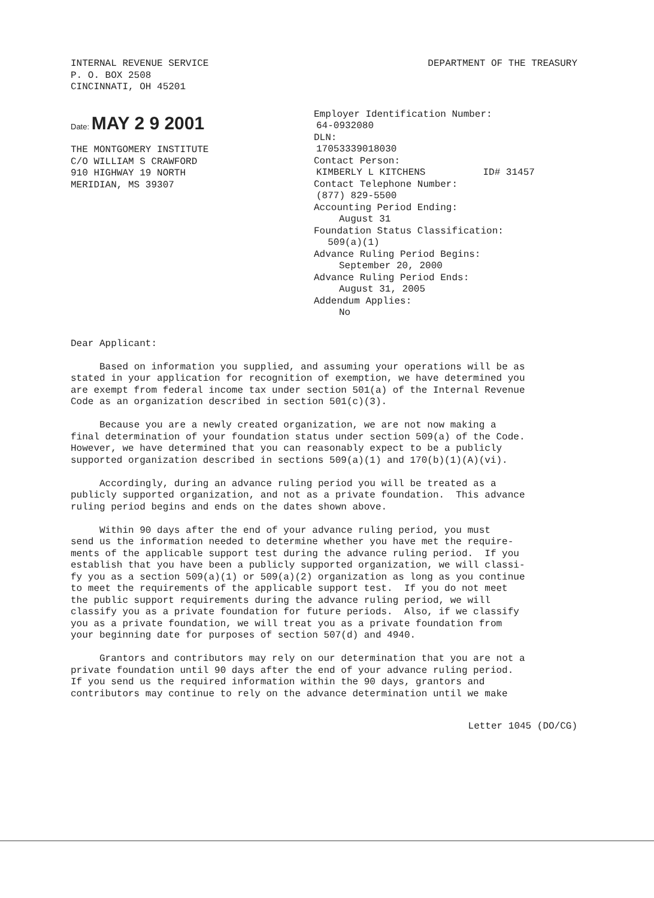INTERNAL REVENUE SERVICE
P. O. BOX 2508
CINCINNATI, OH 45201
DEPARTMENT OF THE TREASURY
Date: MAY 2 9 2001
THE MONTGOMERY INSTITUTE
C/O WILLIAM S CRAWFORD
910 HIGHWAY 19 NORTH
MERIDIAN, MS 39307
Employer Identification Number:
64-0932080
DLN:
17053339018030
Contact Person:
KIMBERLY L KITCHENS ID# 31457
Contact Telephone Number:
(877) 829-5500
Accounting Period Ending:
August 31
Foundation Status Classification:
509(a)(1)
Advance Ruling Period Begins:
September 20, 2000
Advance Ruling Period Ends:
August 31, 2005
Addendum Applies:
No
Dear Applicant:
Based on information you supplied, and assuming your operations will be as stated in your application for recognition of exemption, we have determined you are exempt from federal income tax under section 501(a) of the Internal Revenue Code as an organization described in section 501(c)(3).
Because you are a newly created organization, we are not now making a final determination of your foundation status under section 509(a) of the Code. However, we have determined that you can reasonably expect to be a publicly supported organization described in sections 509(a)(1) and 170(b)(1)(A)(vi).
Accordingly, during an advance ruling period you will be treated as a publicly supported organization, and not as a private foundation. This advance ruling period begins and ends on the dates shown above.
Within 90 days after the end of your advance ruling period, you must send us the information needed to determine whether you have met the require- ments of the applicable support test during the advance ruling period. If you establish that you have been a publicly supported organization, we will classi- fy you as a section 509(a)(1) or 509(a)(2) organization as long as you continue to meet the requirements of the applicable support test. If you do not meet the public support requirements during the advance ruling period, we will classify you as a private foundation for future periods. Also, if we classify you as a private foundation, we will treat you as a private foundation from your beginning date for purposes of section 507(d) and 4940.
Grantors and contributors may rely on our determination that you are not a private foundation until 90 days after the end of your advance ruling period. If you send us the required information within the 90 days, grantors and contributors may continue to rely on the advance determination until we make
Letter 1045 (DO/CG)